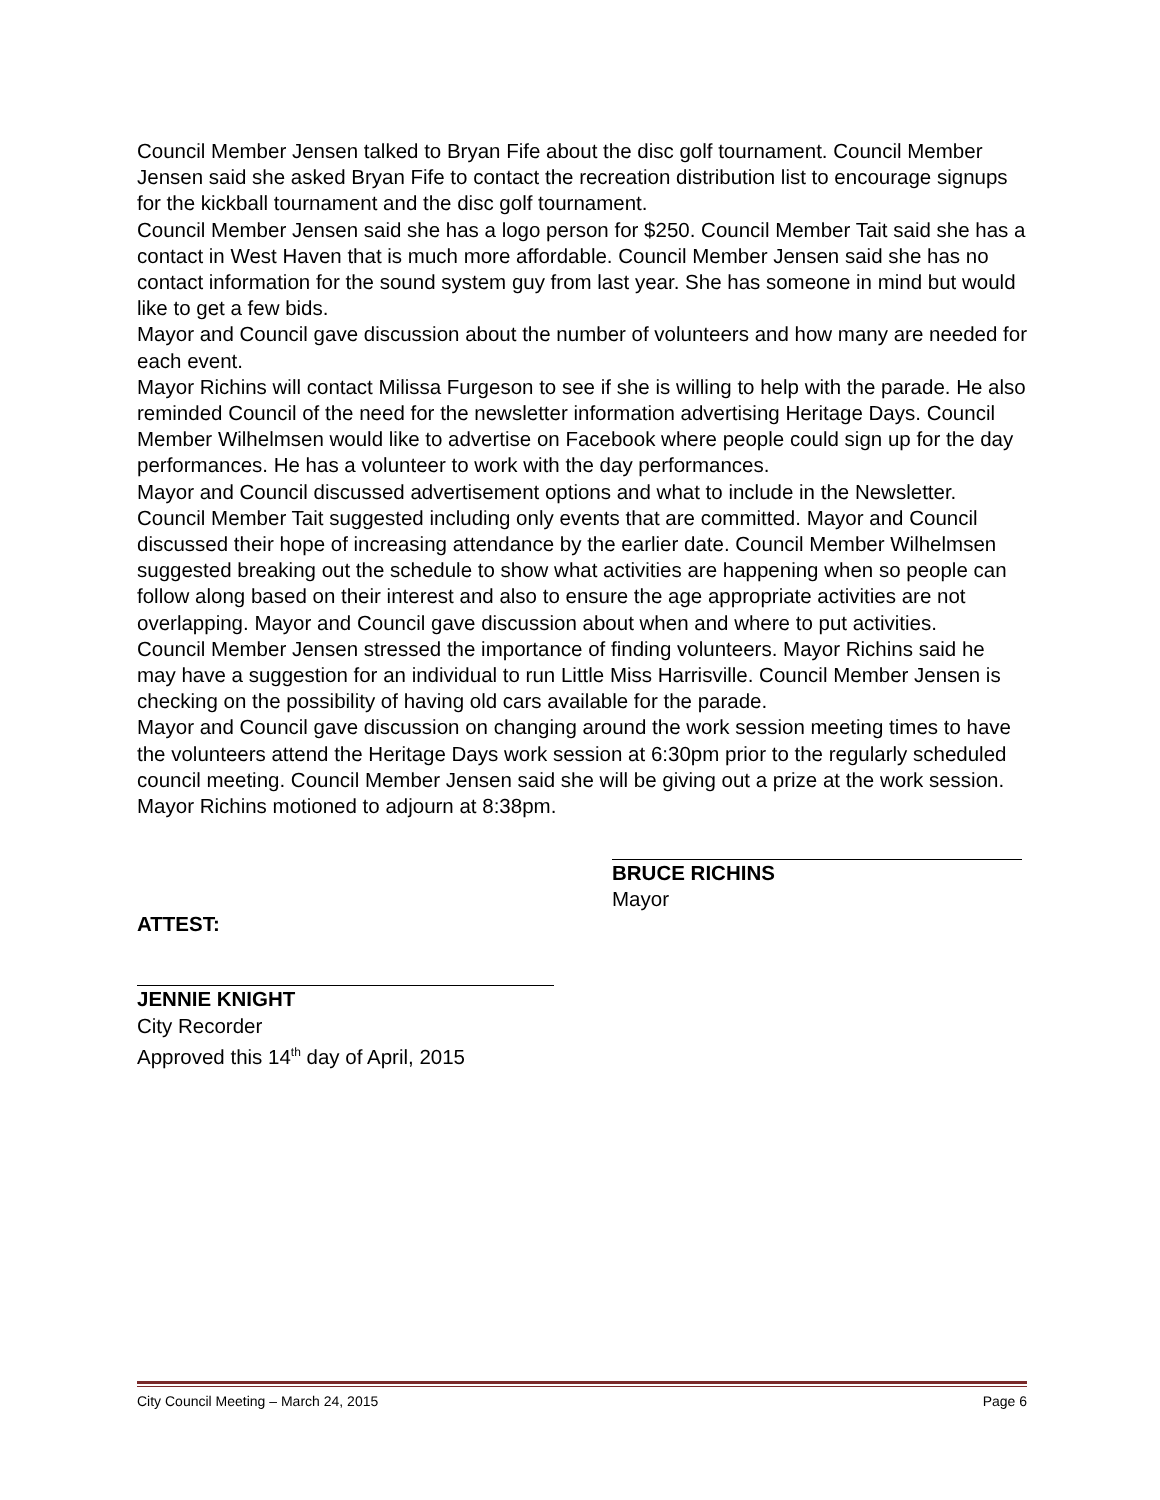Council Member Jensen talked to Bryan Fife about the disc golf tournament. Council Member Jensen said she asked Bryan Fife to contact the recreation distribution list to encourage signups for the kickball tournament and the disc golf tournament.
Council Member Jensen said she has a logo person for $250. Council Member Tait said she has a contact in West Haven that is much more affordable. Council Member Jensen said she has no contact information for the sound system guy from last year. She has someone in mind but would like to get a few bids.
Mayor and Council gave discussion about the number of volunteers and how many are needed for each event.
Mayor Richins will contact Milissa Furgeson to see if she is willing to help with the parade. He also reminded Council of the need for the newsletter information advertising Heritage Days. Council Member Wilhelmsen would like to advertise on Facebook where people could sign up for the day performances. He has a volunteer to work with the day performances.
Mayor and Council discussed advertisement options and what to include in the Newsletter. Council Member Tait suggested including only events that are committed. Mayor and Council discussed their hope of increasing attendance by the earlier date. Council Member Wilhelmsen suggested breaking out the schedule to show what activities are happening when so people can follow along based on their interest and also to ensure the age appropriate activities are not overlapping. Mayor and Council gave discussion about when and where to put activities.
Council Member Jensen stressed the importance of finding volunteers. Mayor Richins said he may have a suggestion for an individual to run Little Miss Harrisville. Council Member Jensen is checking on the possibility of having old cars available for the parade.
Mayor and Council gave discussion on changing around the work session meeting times to have the volunteers attend the Heritage Days work session at 6:30pm prior to the regularly scheduled council meeting. Council Member Jensen said she will be giving out a prize at the work session.
Mayor Richins motioned to adjourn at 8:38pm.
ATTEST:
BRUCE RICHINS
Mayor
JENNIE KNIGHT
City Recorder
Approved this 14<sup>th</sup> day of April, 2015
City Council Meeting – March 24, 2015 Page 6